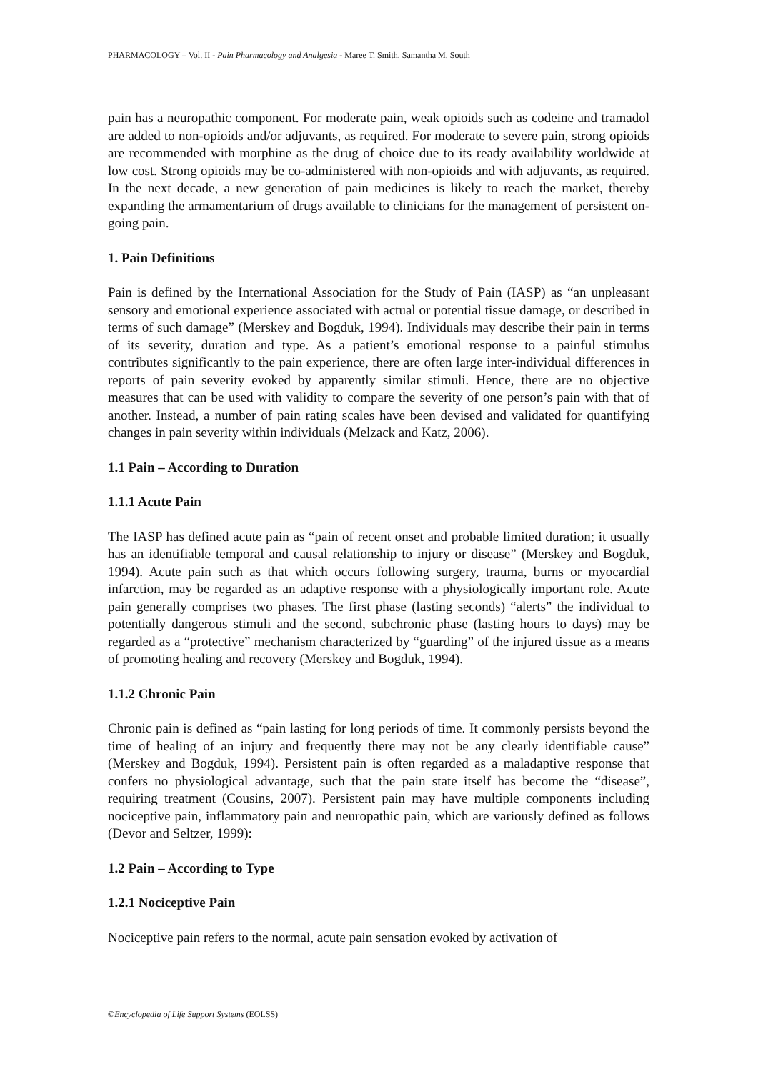PHARMACOLOGY – Vol. II - Pain Pharmacology and Analgesia - Maree T. Smith, Samantha M. South
pain has a neuropathic component. For moderate pain, weak opioids such as codeine and tramadol are added to non-opioids and/or adjuvants, as required. For moderate to severe pain, strong opioids are recommended with morphine as the drug of choice due to its ready availability worldwide at low cost. Strong opioids may be co-administered with non-opioids and with adjuvants, as required. In the next decade, a new generation of pain medicines is likely to reach the market, thereby expanding the armamentarium of drugs available to clinicians for the management of persistent on-going pain.
1. Pain Definitions
Pain is defined by the International Association for the Study of Pain (IASP) as “an unpleasant sensory and emotional experience associated with actual or potential tissue damage, or described in terms of such damage” (Merskey and Bogduk, 1994). Individuals may describe their pain in terms of its severity, duration and type. As a patient’s emotional response to a painful stimulus contributes significantly to the pain experience, there are often large inter-individual differences in reports of pain severity evoked by apparently similar stimuli. Hence, there are no objective measures that can be used with validity to compare the severity of one person’s pain with that of another. Instead, a number of pain rating scales have been devised and validated for quantifying changes in pain severity within individuals (Melzack and Katz, 2006).
1.1 Pain – According to Duration
1.1.1 Acute Pain
The IASP has defined acute pain as “pain of recent onset and probable limited duration; it usually has an identifiable temporal and causal relationship to injury or disease” (Merskey and Bogduk, 1994). Acute pain such as that which occurs following surgery, trauma, burns or myocardial infarction, may be regarded as an adaptive response with a physiologically important role. Acute pain generally comprises two phases. The first phase (lasting seconds) “alerts” the individual to potentially dangerous stimuli and the second, subchronic phase (lasting hours to days) may be regarded as a “protective” mechanism characterized by “guarding” of the injured tissue as a means of promoting healing and recovery (Merskey and Bogduk, 1994).
1.1.2 Chronic Pain
Chronic pain is defined as “pain lasting for long periods of time. It commonly persists beyond the time of healing of an injury and frequently there may not be any clearly identifiable cause” (Merskey and Bogduk, 1994). Persistent pain is often regarded as a maladaptive response that confers no physiological advantage, such that the pain state itself has become the “disease”, requiring treatment (Cousins, 2007). Persistent pain may have multiple components including nociceptive pain, inflammatory pain and neuropathic pain, which are variously defined as follows (Devor and Seltzer, 1999):
1.2 Pain – According to Type
1.2.1 Nociceptive Pain
Nociceptive pain refers to the normal, acute pain sensation evoked by activation of
©Encyclopedia of Life Support Systems (EOLSS)